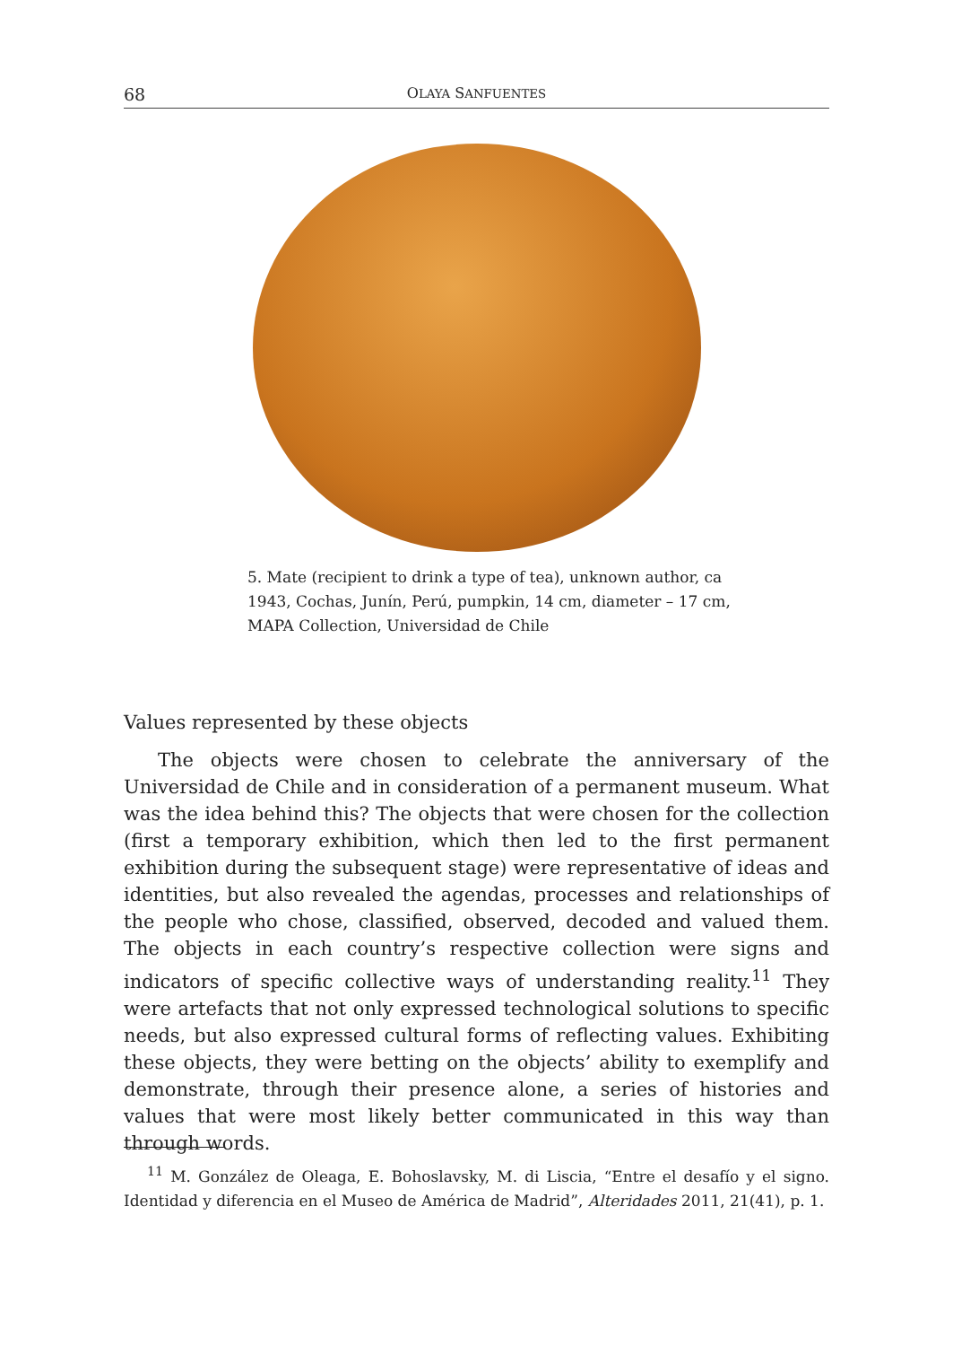68 OLAYA SANFUENTES
5. Mate (recipient to drink a type of tea), unknown author, ca 1943, Cochas, Junín, Perú, pumpkin, 14 cm, diameter – 17 cm, MAPA Collection, Universidad de Chile
Values represented by these objects
The objects were chosen to celebrate the anniversary of the Universidad de Chile and in consideration of a permanent museum. What was the idea behind this? The objects that were chosen for the collection (first a temporary exhibition, which then led to the first permanent exhibition during the subsequent stage) were representative of ideas and identities, but also revealed the agendas, processes and relationships of the people who chose, classified, observed, decoded and valued them. The objects in each country’s respective collection were signs and indicators of specific collective ways of understanding reality.<sup>11</sup> They were artefacts that not only expressed technological solutions to specific needs, but also expressed cultural forms of reflecting values. Exhibiting these objects, they were betting on the objects’ ability to exemplify and demonstrate, through their presence alone, a series of histories and values that were most likely better communicated in this way than through words.
<sup>11</sup> M. González de Oleaga, E. Bohoslavsky, M. di Liscia, “Entre el desafío y el signo. Identidad y diferencia en el Museo de América de Madrid”, Alteridades 2011, 21(41), p. 1.